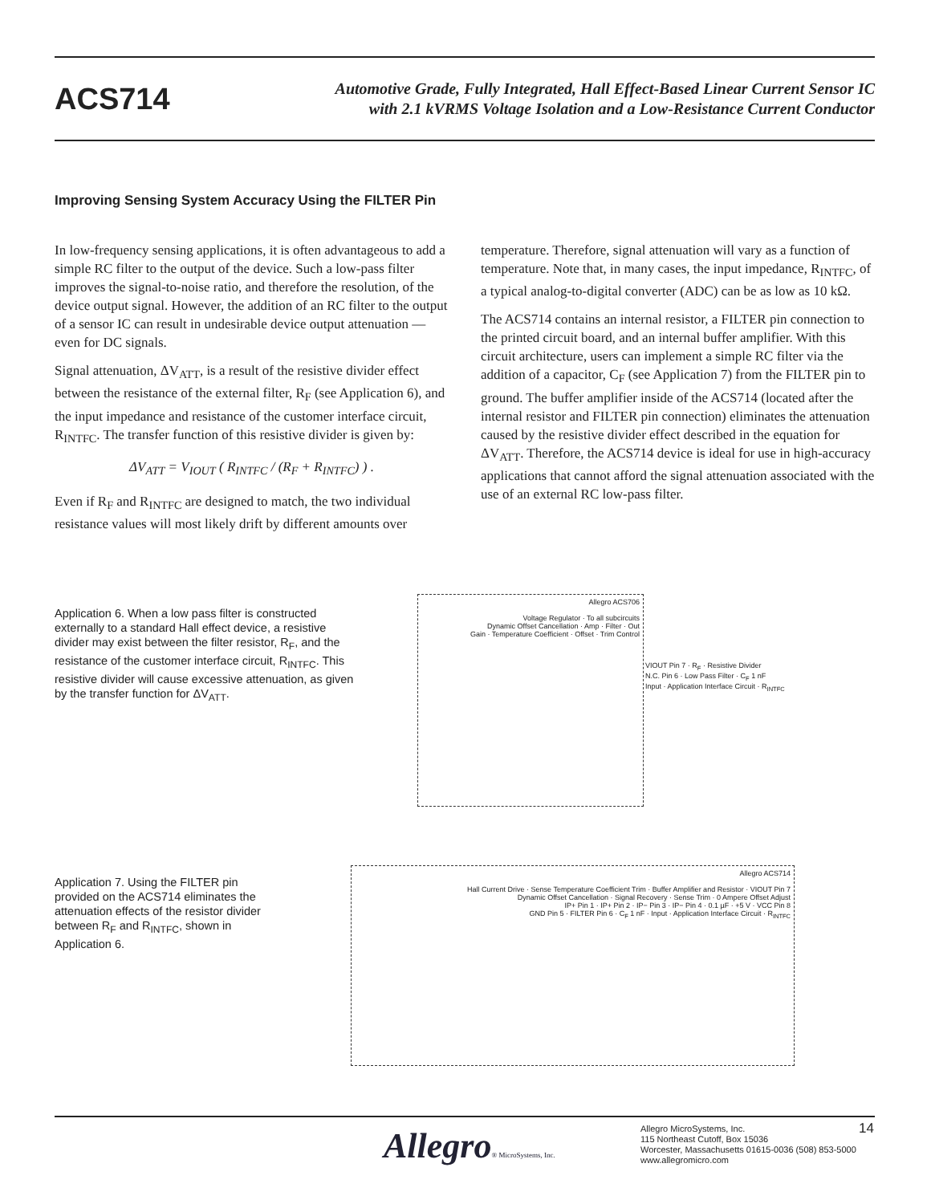ACS714
Automotive Grade, Fully Integrated, Hall Effect-Based Linear Current Sensor IC
with 2.1 kVRMS Voltage Isolation and a Low-Resistance Current Conductor
Improving Sensing System Accuracy Using the FILTER Pin
In low-frequency sensing applications, it is often advantageous to add a simple RC filter to the output of the device. Such a low-pass filter improves the signal-to-noise ratio, and therefore the resolution, of the device output signal. However, the addition of an RC filter to the output of a sensor IC can result in undesirable device output attenuation — even for DC signals.
Signal attenuation, ΔV<sub>ATT</sub>, is a result of the resistive divider effect between the resistance of the external filter, R<sub>F</sub> (see Application 6), and the input impedance and resistance of the customer interface circuit, R<sub>INTFC</sub>. The transfer function of this resistive divider is given by:
ΔV<sub>ATT</sub> = V<sub>IOUT</sub> ( R<sub>INTFC</sub> / (R<sub>F</sub> + R<sub>INTFC</sub>) ) .
Even if R<sub>F</sub> and R<sub>INTFC</sub> are designed to match, the two individual resistance values will most likely drift by different amounts over
temperature. Therefore, signal attenuation will vary as a function of temperature. Note that, in many cases, the input impedance, R<sub>INTFC</sub>, of a typical analog-to-digital converter (ADC) can be as low as 10 kΩ.
The ACS714 contains an internal resistor, a FILTER pin connection to the printed circuit board, and an internal buffer amplifier. With this circuit architecture, users can implement a simple RC filter via the addition of a capacitor, C<sub>F</sub> (see Application 7) from the FILTER pin to ground. The buffer amplifier inside of the ACS714 (located after the internal resistor and FILTER pin connection) eliminates the attenuation caused by the resistive divider effect described in the equation for ΔV<sub>ATT</sub>. Therefore, the ACS714 device is ideal for use in high-accuracy applications that cannot afford the signal attenuation associated with the use of an external RC low-pass filter.
Application 6. When a low pass filter is constructed externally to a standard Hall effect device, a resistive divider may exist between the filter resistor, R<sub>F</sub>, and the resistance of the customer interface circuit, R<sub>INTFC</sub>. This resistive divider will cause excessive attenuation, as given by the transfer function for ΔV<sub>ATT</sub>.
Allegro ACS706
Voltage Regulator · To all subcircuits
Dynamic Offset Cancellation · Amp · Filter · Out
Gain · Temperature Coefficient · Offset · Trim Control
VIOUT Pin 7 · R<sub>F</sub> · Resistive Divider
N.C. Pin 6 · Low Pass Filter · C<sub>F</sub> 1 nF
Input · Application Interface Circuit · R<sub>INTFC</sub>
Application 7. Using the FILTER pin provided on the ACS714 eliminates the attenuation effects of the resistor divider between R<sub>F</sub> and R<sub>INTFC</sub>, shown in Application 6.
Allegro ACS714
Hall Current Drive · Sense Temperature Coefficient Trim · Buffer Amplifier and Resistor · VIOUT Pin 7
Dynamic Offset Cancellation · Signal Recovery · Sense Trim · 0 Ampere Offset Adjust
IP+ Pin 1 · IP+ Pin 2 · IP− Pin 3 · IP− Pin 4 · 0.1 µF · +5 V · VCC Pin 8
GND Pin 5 · FILTER Pin 6 · C<sub>F</sub> 1 nF · Input · Application Interface Circuit · R<sub>INTFC</sub>
Allegro® MicroSystems, Inc.
Allegro MicroSystems, Inc.
115 Northeast Cutoff, Box 15036
Worcester, Massachusetts 01615-0036 (508) 853-5000
www.allegromicro.com
14